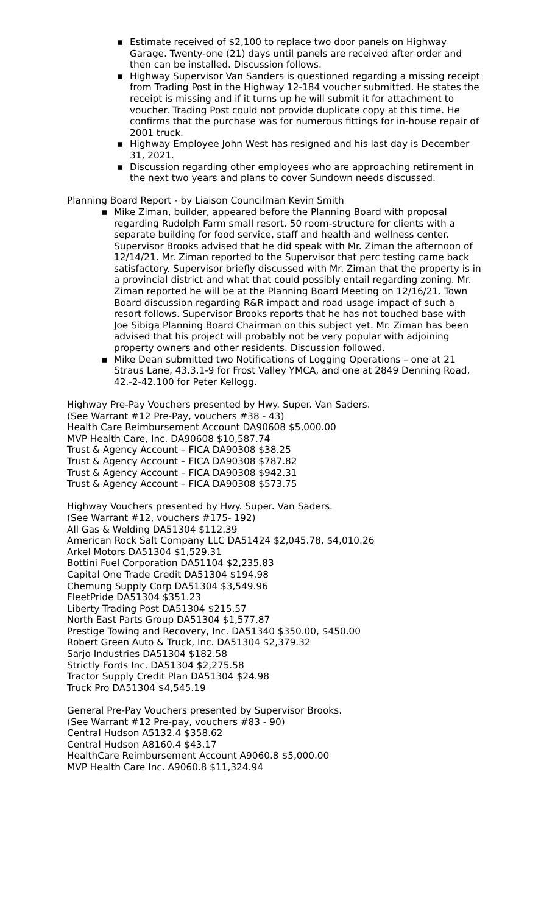▪ Estimate received of $2,100 to replace two door panels on Highway Garage. Twenty-one (21) days until panels are received after order and then can be installed. Discussion follows.
▪ Highway Supervisor Van Sanders is questioned regarding a missing receipt from Trading Post in the Highway 12-184 voucher submitted. He states the receipt is missing and if it turns up he will submit it for attachment to voucher. Trading Post could not provide duplicate copy at this time. He confirms that the purchase was for numerous fittings for in-house repair of 2001 truck.
▪ Highway Employee John West has resigned and his last day is December 31, 2021.
▪ Discussion regarding other employees who are approaching retirement in the next two years and plans to cover Sundown needs discussed.
Planning Board Report - by Liaison Councilman Kevin Smith
▪ Mike Ziman, builder, appeared before the Planning Board with proposal regarding Rudolph Farm small resort. 50 room-structure for clients with a separate building for food service, staff and health and wellness center. Supervisor Brooks advised that he did speak with Mr. Ziman the afternoon of 12/14/21. Mr. Ziman reported to the Supervisor that perc testing came back satisfactory. Supervisor briefly discussed with Mr. Ziman that the property is in a provincial district and what that could possibly entail regarding zoning. Mr. Ziman reported he will be at the Planning Board Meeting on 12/16/21. Town Board discussion regarding R&R impact and road usage impact of such a resort follows. Supervisor Brooks reports that he has not touched base with Joe Sibiga Planning Board Chairman on this subject yet. Mr. Ziman has been advised that his project will probably not be very popular with adjoining property owners and other residents. Discussion followed.
▪ Mike Dean submitted two Notifications of Logging Operations – one at 21 Straus Lane, 43.3.1-9 for Frost Valley YMCA, and one at 2849 Denning Road, 42.-2-42.100 for Peter Kellogg.
Highway Pre-Pay Vouchers presented by Hwy. Super. Van Saders.
(See Warrant #12 Pre-Pay, vouchers #38 - 43)
Health Care Reimbursement Account DA90608 $5,000.00
MVP Health Care, Inc. DA90608 $10,587.74
Trust & Agency Account – FICA DA90308 $38.25
Trust & Agency Account – FICA DA90308 $787.82
Trust & Agency Account – FICA DA90308 $942.31
Trust & Agency Account – FICA DA90308 $573.75
Highway Vouchers presented by Hwy. Super. Van Saders.
(See Warrant #12, vouchers #175- 192)
All Gas & Welding DA51304 $112.39
American Rock Salt Company LLC DA51424 $2,045.78, $4,010.26
Arkel Motors DA51304 $1,529.31
Bottini Fuel Corporation DA51104 $2,235.83
Capital One Trade Credit DA51304 $194.98
Chemung Supply Corp DA51304 $3,549.96
FleetPride DA51304 $351.23
Liberty Trading Post DA51304 $215.57
North East Parts Group DA51304 $1,577.87
Prestige Towing and Recovery, Inc. DA51340 $350.00, $450.00
Robert Green Auto & Truck, Inc. DA51304 $2,379.32
Sarjo Industries DA51304 $182.58
Strictly Fords Inc. DA51304 $2,275.58
Tractor Supply Credit Plan DA51304 $24.98
Truck Pro DA51304 $4,545.19
General Pre-Pay Vouchers presented by Supervisor Brooks.
(See Warrant #12 Pre-pay, vouchers #83 - 90)
Central Hudson A5132.4 $358.62
Central Hudson A8160.4 $43.17
HealthCare Reimbursement Account A9060.8 $5,000.00
MVP Health Care Inc. A9060.8 $11,324.94